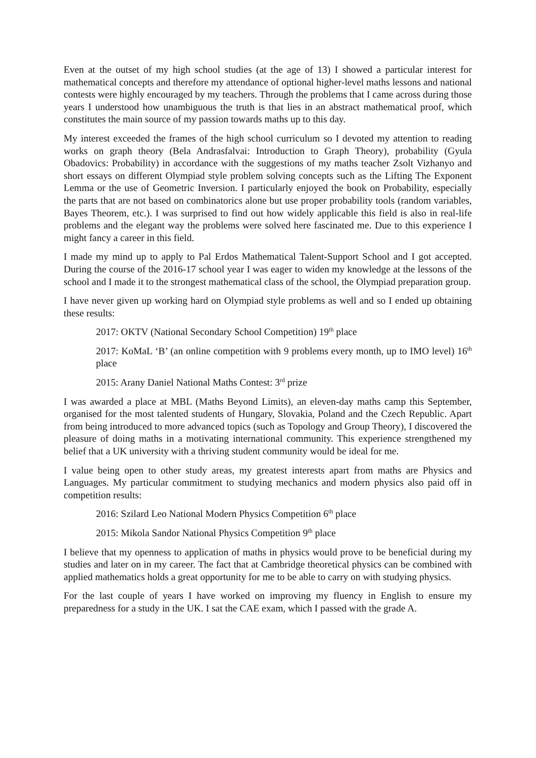Even at the outset of my high school studies (at the age of 13) I showed a particular interest for mathematical concepts and therefore my attendance of optional higher-level maths lessons and national contests were highly encouraged by my teachers. Through the problems that I came across during those years I understood how unambiguous the truth is that lies in an abstract mathematical proof, which constitutes the main source of my passion towards maths up to this day.
My interest exceeded the frames of the high school curriculum so I devoted my attention to reading works on graph theory (Bela Andrasfalvai: Introduction to Graph Theory), probability (Gyula Obadovics: Probability) in accordance with the suggestions of my maths teacher Zsolt Vizhanyo and short essays on different Olympiad style problem solving concepts such as the Lifting The Exponent Lemma or the use of Geometric Inversion. I particularly enjoyed the book on Probability, especially the parts that are not based on combinatorics alone but use proper probability tools (random variables, Bayes Theorem, etc.). I was surprised to find out how widely applicable this field is also in real-life problems and the elegant way the problems were solved here fascinated me. Due to this experience I might fancy a career in this field.
I made my mind up to apply to Pal Erdos Mathematical Talent-Support School and I got accepted. During the course of the 2016-17 school year I was eager to widen my knowledge at the lessons of the school and I made it to the strongest mathematical class of the school, the Olympiad preparation group.
I have never given up working hard on Olympiad style problems as well and so I ended up obtaining these results:
2017: OKTV (National Secondary School Competition) 19<sup>th</sup> place
2017: KoMaL ‘B’ (an online competition with 9 problems every month, up to IMO level) 16<sup>th</sup> place
2015: Arany Daniel National Maths Contest: 3<sup>rd</sup> prize
I was awarded a place at MBL (Maths Beyond Limits), an eleven-day maths camp this September, organised for the most talented students of Hungary, Slovakia, Poland and the Czech Republic. Apart from being introduced to more advanced topics (such as Topology and Group Theory), I discovered the pleasure of doing maths in a motivating international community. This experience strengthened my belief that a UK university with a thriving student community would be ideal for me.
I value being open to other study areas, my greatest interests apart from maths are Physics and Languages. My particular commitment to studying mechanics and modern physics also paid off in competition results:
2016: Szilard Leo National Modern Physics Competition 6<sup>th</sup> place
2015: Mikola Sandor National Physics Competition 9<sup>th</sup> place
I believe that my openness to application of maths in physics would prove to be beneficial during my studies and later on in my career. The fact that at Cambridge theoretical physics can be combined with applied mathematics holds a great opportunity for me to be able to carry on with studying physics.
For the last couple of years I have worked on improving my fluency in English to ensure my preparedness for a study in the UK. I sat the CAE exam, which I passed with the grade A.